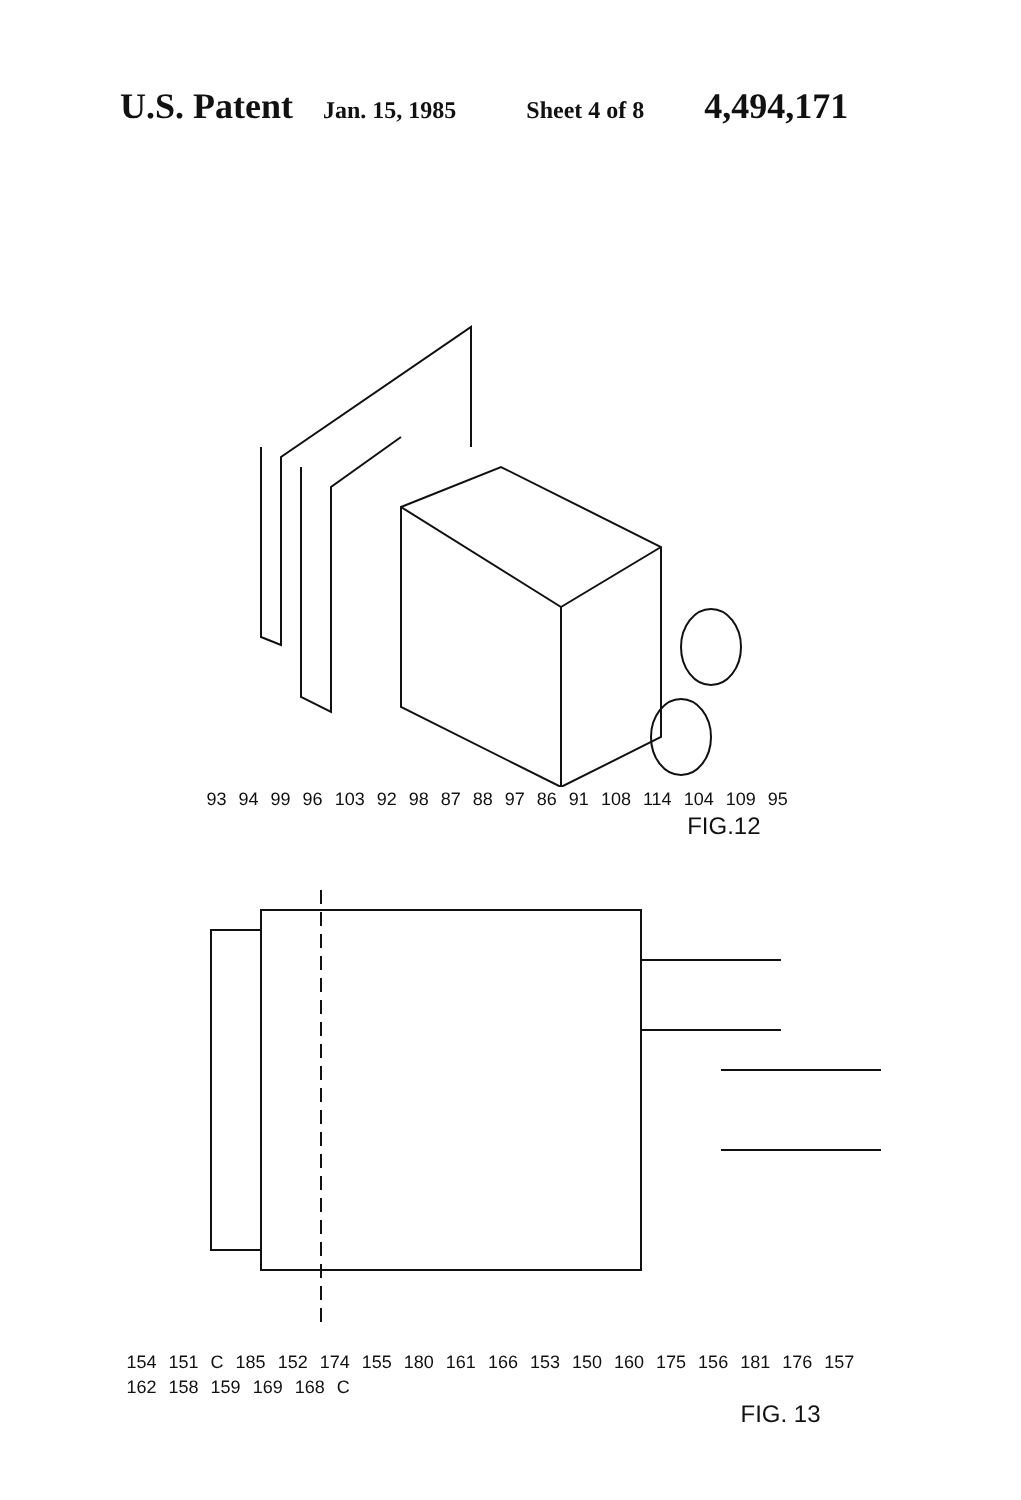U.S. Patent Jan. 15, 1985 Sheet 4 of 8 4,494,171
93 94 99 96 103 92 98 87 88 97 86 91 108 114 104 109 95
FIG.12
154 151 C 185 152 174 155 180 161 166 153 150 160 175 156 181 176 157 162 158 159 169 168 C
FIG. 13